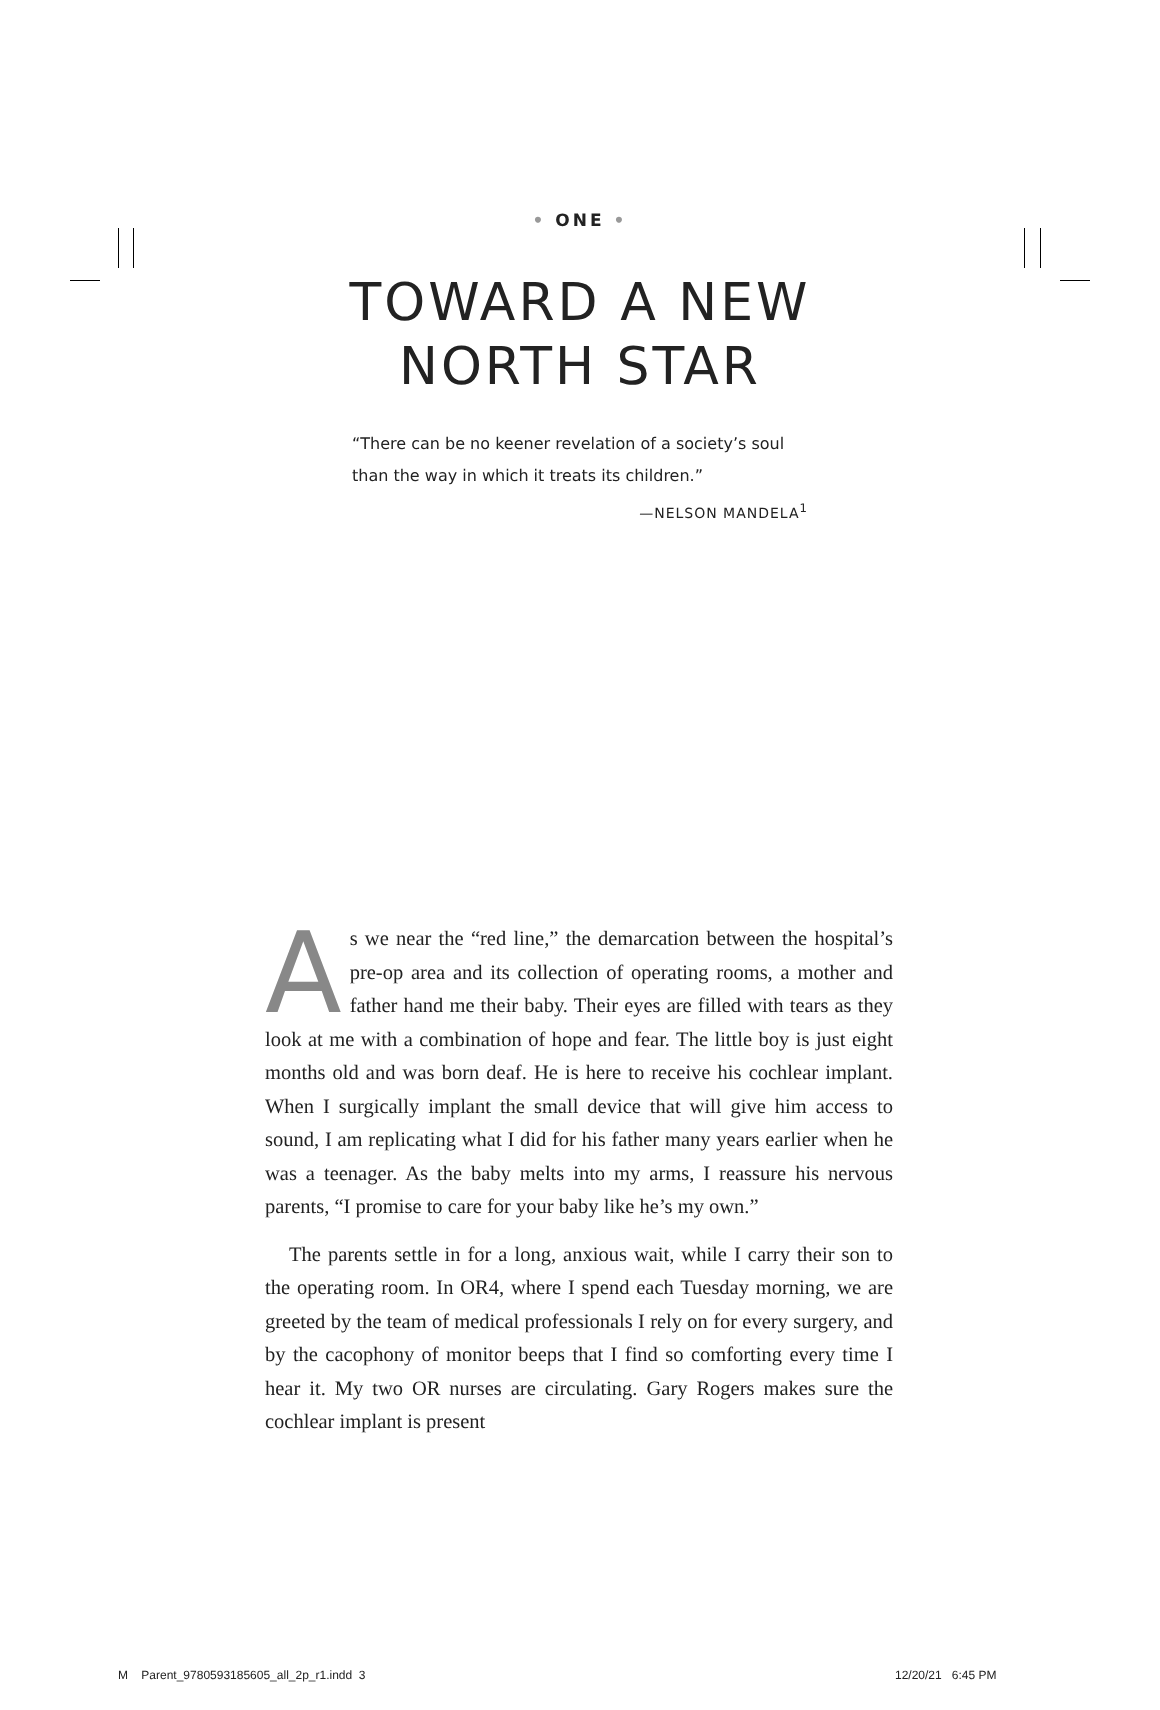• ONE •
TOWARD A NEW
NORTH STAR
“There can be no keener revelation of a society’s soul than the way in which it treats its children.”
—NELSON MANDELA<sup>1</sup>
As we near the “red line,” the demarcation between the hospital’s pre-op area and its collection of operating rooms, a mother and father hand me their baby. Their eyes are filled with tears as they look at me with a combination of hope and fear. The little boy is just eight months old and was born deaf. He is here to receive his cochlear implant. When I surgically implant the small device that will give him access to sound, I am replicating what I did for his father many years earlier when he was a teenager. As the baby melts into my arms, I reassure his nervous parents, “I promise to care for your baby like he’s my own.”
The parents settle in for a long, anxious wait, while I carry their son to the operating room. In OR4, where I spend each Tuesday morning, we are greeted by the team of medical professionals I rely on for every surgery, and by the cacophony of monitor beeps that I find so comforting every time I hear it. My two OR nurses are circulating. Gary Rogers makes sure the cochlear implant is present
M Parent_9780593185605_all_2p_r1.indd 3
12/20/21 6:45 PM